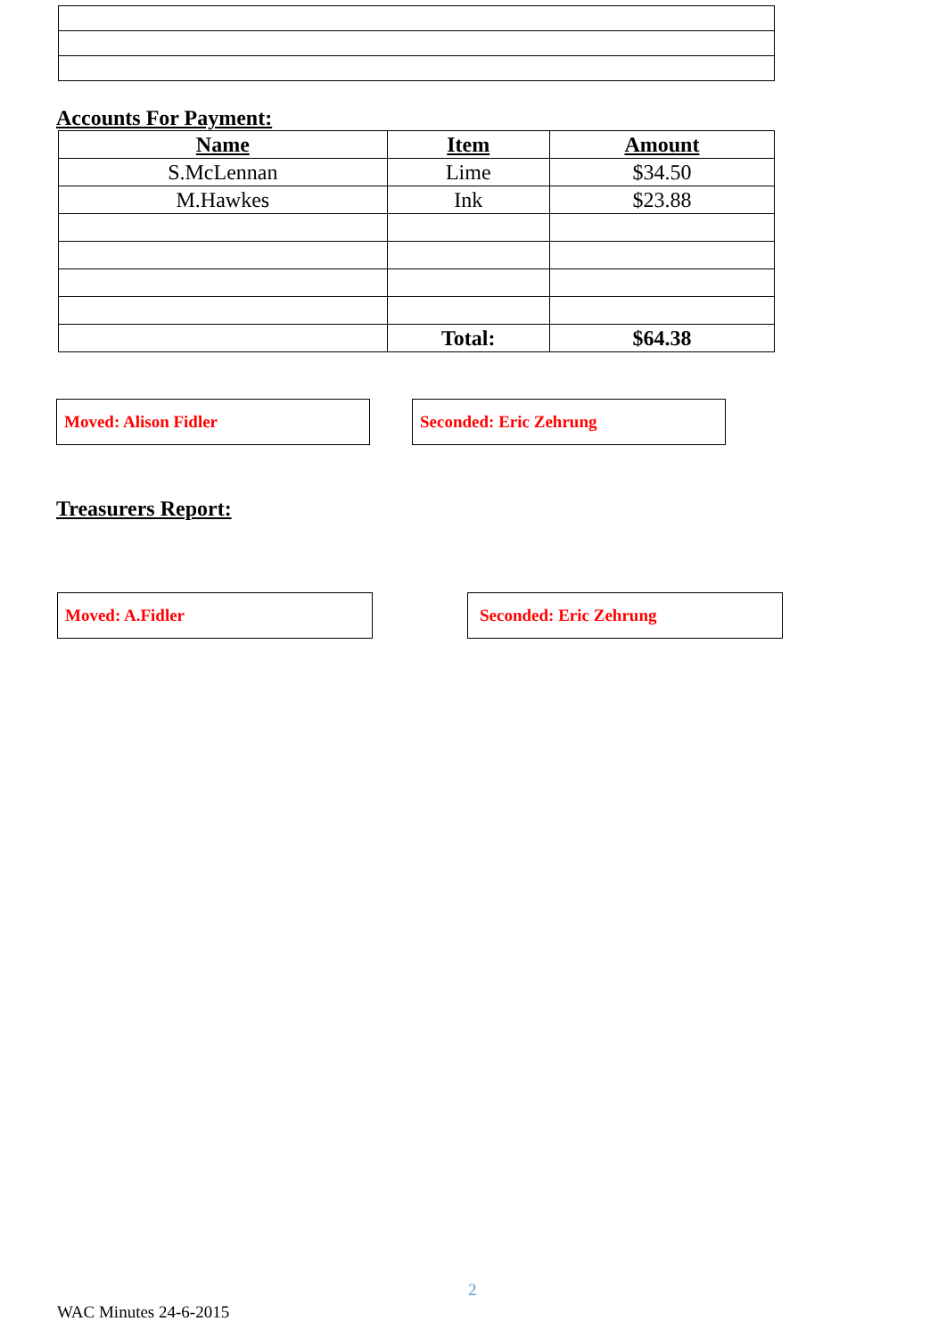Accounts For Payment:
| Name | Item | Amount |
| --- | --- | --- |
| S.McLennan | Lime | $34.50 |
| M.Hawkes | Ink | $23.88 |
| | Total: | $64.38 |
Moved: Alison Fidler Seconded: Eric Zehrung
Treasurers Report:
Moved: A.Fidler Seconded: Eric Zehrung
2
WAC Minutes 24-6-2015